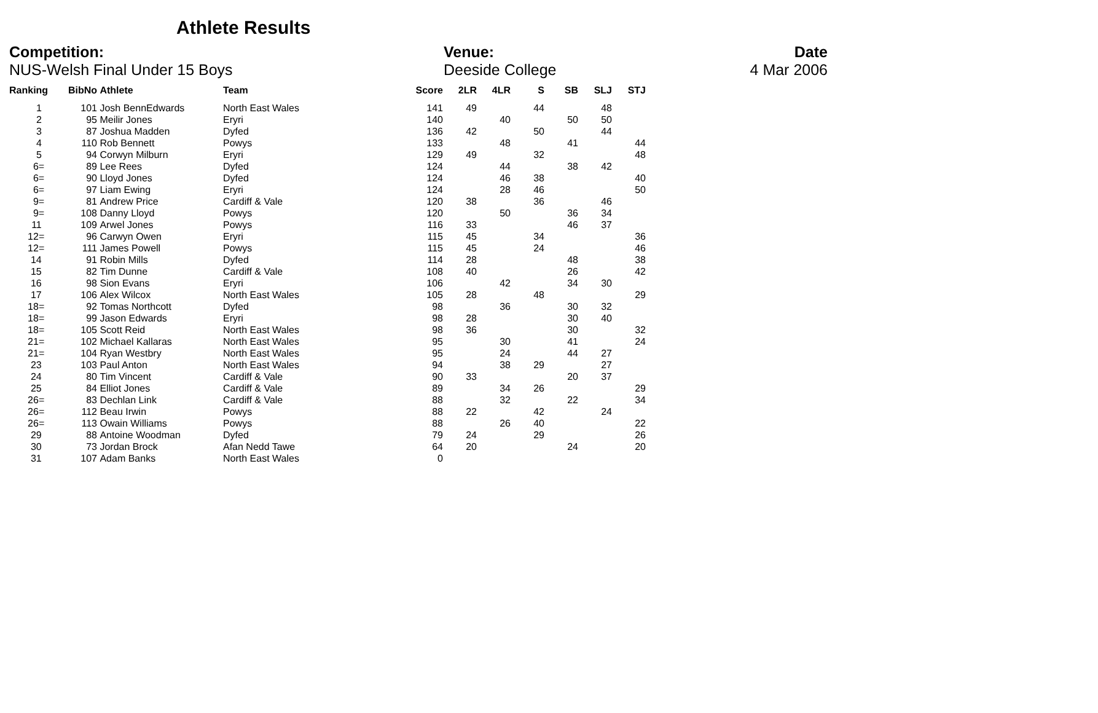Athlete Results
Competition:
NUS-Welsh Final Under 15 Boys
Venue:
Deeside College
Date
4 Mar 2006
| Ranking | BibNo | Athlete | Team | Score | 2LR | 4LR | S | SB | SLJ | STJ |
| --- | --- | --- | --- | --- | --- | --- | --- | --- | --- | --- |
| 1 | 101 | Josh BennEdwards | North East Wales | 141 | 49 | | 44 | | 48 | |
| 2 | 95 | Meilir Jones | Eryri | 140 | | 40 | | 50 | 50 | |
| 3 | 87 | Joshua Madden | Dyfed | 136 | 42 | | 50 | | 44 | |
| 4 | 110 | Rob Bennett | Powys | 133 | | 48 | | 41 | | 44 |
| 5 | 94 | Corwyn Milburn | Eryri | 129 | 49 | | 32 | | | 48 |
| 6= | 89 | Lee Rees | Dyfed | 124 | | 44 | | 38 | 42 | |
| 6= | 90 | Lloyd Jones | Dyfed | 124 | | 46 | 38 | | | 40 |
| 6= | 97 | Liam Ewing | Eryri | 124 | | 28 | 46 | | | 50 |
| 9= | 81 | Andrew Price | Cardiff & Vale | 120 | 38 | | 36 | | 46 | |
| 9= | 108 | Danny Lloyd | Powys | 120 | | 50 | | 36 | 34 | |
| 11 | 109 | Arwel Jones | Powys | 116 | 33 | | | 46 | 37 | |
| 12= | 96 | Carwyn Owen | Eryri | 115 | 45 | | 34 | | | 36 |
| 12= | 111 | James Powell | Powys | 115 | 45 | | 24 | | | 46 |
| 14 | 91 | Robin Mills | Dyfed | 114 | 28 | | | 48 | | 38 |
| 15 | 82 | Tim Dunne | Cardiff & Vale | 108 | 40 | | | 26 | | 42 |
| 16 | 98 | Sion Evans | Eryri | 106 | | 42 | | 34 | 30 | |
| 17 | 106 | Alex Wilcox | North East Wales | 105 | 28 | | 48 | | | 29 |
| 18= | 92 | Tomas Northcott | Dyfed | 98 | | 36 | | 30 | 32 | |
| 18= | 99 | Jason Edwards | Eryri | 98 | 28 | | | 30 | 40 | |
| 18= | 105 | Scott Reid | North East Wales | 98 | 36 | | | 30 | | 32 |
| 21= | 102 | Michael Kallaras | North East Wales | 95 | | 30 | | 41 | | 24 |
| 21= | 104 | Ryan Westbry | North East Wales | 95 | | 24 | | 44 | 27 | |
| 23 | 103 | Paul Anton | North East Wales | 94 | | 38 | 29 | | 27 | |
| 24 | 80 | Tim Vincent | Cardiff & Vale | 90 | 33 | | | 20 | 37 | |
| 25 | 84 | Elliot Jones | Cardiff & Vale | 89 | | 34 | 26 | | | 29 |
| 26= | 83 | Dechlan Link | Cardiff & Vale | 88 | | 32 | | 22 | | 34 |
| 26= | 112 | Beau Irwin | Powys | 88 | 22 | | 42 | | 24 | |
| 26= | 113 | Owain Williams | Powys | 88 | | 26 | 40 | | | 22 |
| 29 | 88 | Antoine Woodman | Dyfed | 79 | 24 | | 29 | | | 26 |
| 30 | 73 | Jordan Brock | Afan Nedd Tawe | 64 | 20 | | | 24 | | 20 |
| 31 | 107 | Adam Banks | North East Wales | 0 | | | | | | |